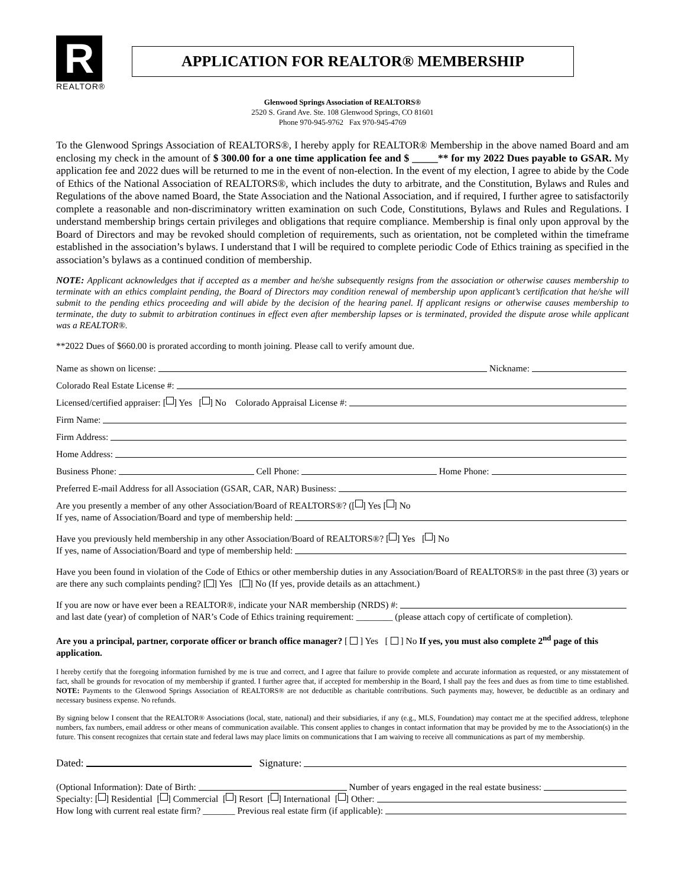R
REALTOR®
APPLICATION FOR REALTOR® MEMBERSHIP
Glenwood Springs Association of REALTORS®
2520 S. Grand Ave. Ste. 108 Glenwood Springs, CO 81601
Phone 970-945-9762 Fax 970-945-4769
To the Glenwood Springs Association of REALTORS®, I hereby apply for REALTOR® Membership in the above named Board and am enclosing my check in the amount of $ 300.00 for a one time application fee and $ _____** for my 2022 Dues payable to GSAR. My application fee and 2022 dues will be returned to me in the event of non-election. In the event of my election, I agree to abide by the Code of Ethics of the National Association of REALTORS®, which includes the duty to arbitrate, and the Constitution, Bylaws and Rules and Regulations of the above named Board, the State Association and the National Association, and if required, I further agree to satisfactorily complete a reasonable and non-discriminatory written examination on such Code, Constitutions, Bylaws and Rules and Regulations. I understand membership brings certain privileges and obligations that require compliance. Membership is final only upon approval by the Board of Directors and may be revoked should completion of requirements, such as orientation, not be completed within the timeframe established in the association’s bylaws. I understand that I will be required to complete periodic Code of Ethics training as specified in the association’s bylaws as a continued condition of membership.
NOTE: Applicant acknowledges that if accepted as a member and he/she subsequently resigns from the association or otherwise causes membership to terminate with an ethics complaint pending, the Board of Directors may condition renewal of membership upon applicant’s certification that he/she will submit to the pending ethics proceeding and will abide by the decision of the hearing panel. If applicant resigns or otherwise causes membership to terminate, the duty to submit to arbitration continues in effect even after membership lapses or is terminated, provided the dispute arose while applicant was a REALTOR®.
**2022 Dues of $660.00 is prorated according to month joining. Please call to verify amount due.
Name as shown on license: Nickname:
Colorado Real Estate License #:
Licensed/certified appraiser: [ ] Yes [ ] No Colorado Appraisal License #:
Firm Name:
Firm Address:
Home Address:
Business Phone: Cell Phone: Home Phone:
Preferred E-mail Address for all Association (GSAR, CAR, NAR) Business:
Are you presently a member of any other Association/Board of REALTORS®? ([ ] Yes [ ] No
If yes, name of Association/Board and type of membership held:
Have you previously held membership in any other Association/Board of REALTORS®? [ ] Yes [ ] No
If yes, name of Association/Board and type of membership held:
Have you been found in violation of the Code of Ethics or other membership duties in any Association/Board of REALTORS® in the past three (3) years or are there any such complaints pending? [ ] Yes [ ] No (If yes, provide details as an attachment.)
If you are now or have ever been a REALTOR®, indicate your NAR membership (NRDS) #:
and last date (year) of completion of NAR’s Code of Ethics training requirement: ________ (please attach copy of certificate of completion).
Are you a principal, partner, corporate officer or branch office manager? [ ] Yes [ ] No If yes, you must also complete 2<sup>nd</sup> page of this application.
I hereby certify that the foregoing information furnished by me is true and correct, and I agree that failure to provide complete and accurate information as requested, or any misstatement of fact, shall be grounds for revocation of my membership if granted. I further agree that, if accepted for membership in the Board, I shall pay the fees and dues as from time to time established. NOTE: Payments to the Glenwood Springs Association of REALTORS® are not deductible as charitable contributions. Such payments may, however, be deductible as an ordinary and necessary business expense. No refunds.
By signing below I consent that the REALTOR® Associations (local, state, national) and their subsidiaries, if any (e.g., MLS, Foundation) may contact me at the specified address, telephone numbers, fax numbers, email address or other means of communication available. This consent applies to changes in contact information that may be provided by me to the Association(s) in the future. This consent recognizes that certain state and federal laws may place limits on communications that I am waiving to receive all communications as part of my membership.
Dated: Signature:
(Optional Information): Date of Birth: Number of years engaged in the real estate business:
Specialty: [ ] Residential [ ] Commercial [ ] Resort [ ] International [ ] Other:
How long with current real estate firm? _______ Previous real estate firm (if applicable):